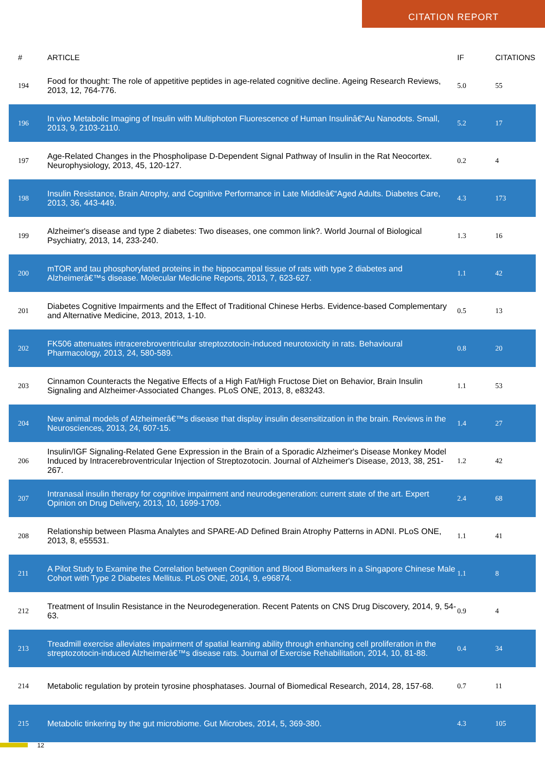CITATION REPORT
| # | ARTICLE | IF | CITATIONS |
| --- | --- | --- | --- |
| 194 | Food for thought: The role of appetitive peptides in age-related cognitive decline. Ageing Research Reviews, 2013, 12, 764-776. | 5.0 | 55 |
| 196 | In vivo Metabolic Imaging of Insulin with Multiphoton Fluorescence of Human Insulinâ€“Au Nanodots. Small, 2013, 9, 2103-2110. | 5.2 | 17 |
| 197 | Age-Related Changes in the Phospholipase D-Dependent Signal Pathway of Insulin in the Rat Neocortex. Neurophysiology, 2013, 45, 120-127. | 0.2 | 4 |
| 198 | Insulin Resistance, Brain Atrophy, and Cognitive Performance in Late Middleâ€“Aged Adults. Diabetes Care, 2013, 36, 443-449. | 4.3 | 173 |
| 199 | Alzheimer's disease and type 2 diabetes: Two diseases, one common link?. World Journal of Biological Psychiatry, 2013, 14, 233-240. | 1.3 | 16 |
| 200 | mTOR and tau phosphorylated proteins in the hippocampal tissue of rats with type 2 diabetes and Alzheimerâ€™s disease. Molecular Medicine Reports, 2013, 7, 623-627. | 1.1 | 42 |
| 201 | Diabetes Cognitive Impairments and the Effect of Traditional Chinese Herbs. Evidence-based Complementary and Alternative Medicine, 2013, 2013, 1-10. | 0.5 | 13 |
| 202 | FK506 attenuates intracerebroventricular streptozotocin-induced neurotoxicity in rats. Behavioural Pharmacology, 2013, 24, 580-589. | 0.8 | 20 |
| 203 | Cinnamon Counteracts the Negative Effects of a High Fat/High Fructose Diet on Behavior, Brain Insulin Signaling and Alzheimer-Associated Changes. PLoS ONE, 2013, 8, e83243. | 1.1 | 53 |
| 204 | New animal models of Alzheimerâ€™s disease that display insulin desensitization in the brain. Reviews in the Neurosciences, 2013, 24, 607-15. | 1.4 | 27 |
| 206 | Insulin/IGF Signaling-Related Gene Expression in the Brain of a Sporadic Alzheimer's Disease Monkey Model Induced by Intracerebroventricular Injection of Streptozotocin. Journal of Alzheimer's Disease, 2013, 38, 251-267. | 1.2 | 42 |
| 207 | Intranasal insulin therapy for cognitive impairment and neurodegeneration: current state of the art. Expert Opinion on Drug Delivery, 2013, 10, 1699-1709. | 2.4 | 68 |
| 208 | Relationship between Plasma Analytes and SPARE-AD Defined Brain Atrophy Patterns in ADNI. PLoS ONE, 2013, 8, e55531. | 1.1 | 41 |
| 211 | A Pilot Study to Examine the Correlation between Cognition and Blood Biomarkers in a Singapore Chinese Male Cohort with Type 2 Diabetes Mellitus. PLoS ONE, 2014, 9, e96874. | 1.1 | 8 |
| 212 | Treatment of Insulin Resistance in the Neurodegeneration. Recent Patents on CNS Drug Discovery, 2014, 9, 54-63. | 0.9 | 4 |
| 213 | Treadmill exercise alleviates impairment of spatial learning ability through enhancing cell proliferation in the streptozotocin-induced Alzheimerâ€™s disease rats. Journal of Exercise Rehabilitation, 2014, 10, 81-88. | 0.4 | 34 |
| 214 | Metabolic regulation by protein tyrosine phosphatases. Journal of Biomedical Research, 2014, 28, 157-68. | 0.7 | 11 |
| 215 | Metabolic tinkering by the gut microbiome. Gut Microbes, 2014, 5, 369-380. | 4.3 | 105 |
12